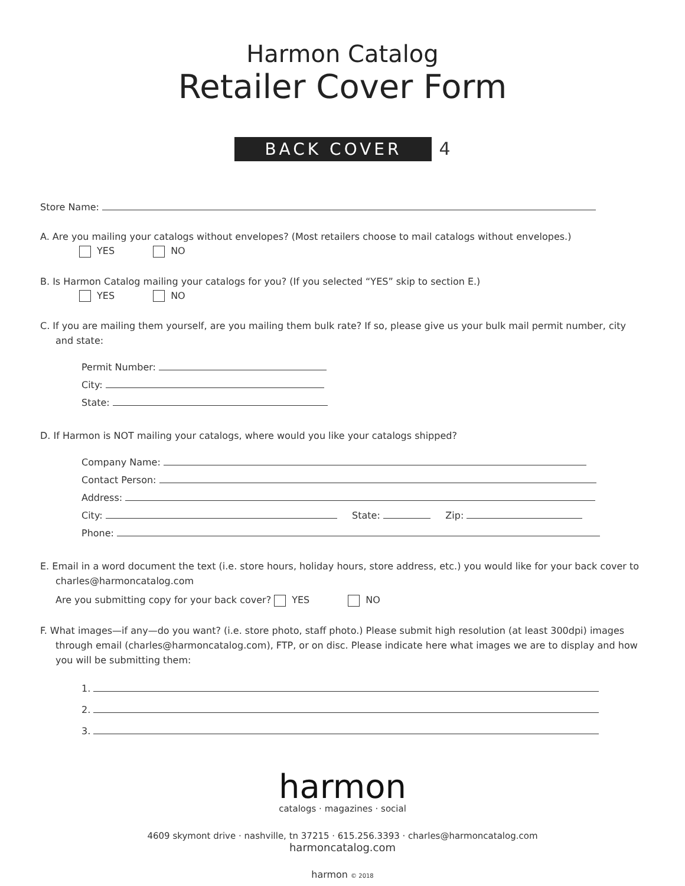Harmon Catalog
Retailer Cover Form
BACK COVER 4
Store Name:
A. Are you mailing your catalogs without envelopes? (Most retailers choose to mail catalogs without envelopes.)
YES NO
B. Is Harmon Catalog mailing your catalogs for you? (If you selected “YES” skip to section E.)
YES NO
C. If you are mailing them yourself, are you mailing them bulk rate? If so, please give us your bulk mail permit number, city and state:
Permit Number:
City:
State:
D. If Harmon is NOT mailing your catalogs, where would you like your catalogs shipped?
Company Name:
Contact Person:
Address:
City: State: Zip:
Phone:
E. Email in a word document the text (i.e. store hours, holiday hours, store address, etc.) you would like for your back cover to charles@harmoncatalog.com
Are you submitting copy for your back cover? YES NO
F. What images—if any—do you want? (i.e. store photo, staff photo.) Please submit high resolution (at least 300dpi) images through email (charles@harmoncatalog.com), FTP, or on disc. Please indicate here what images we are to display and how you will be submitting them:
1.
2.
3.
harmon
catalogs · magazines · social
4609 skymont drive · nashville, tn 37215 · 615.256.3393 · charles@harmoncatalog.com
harmoncatalog.com
harmon © 2018